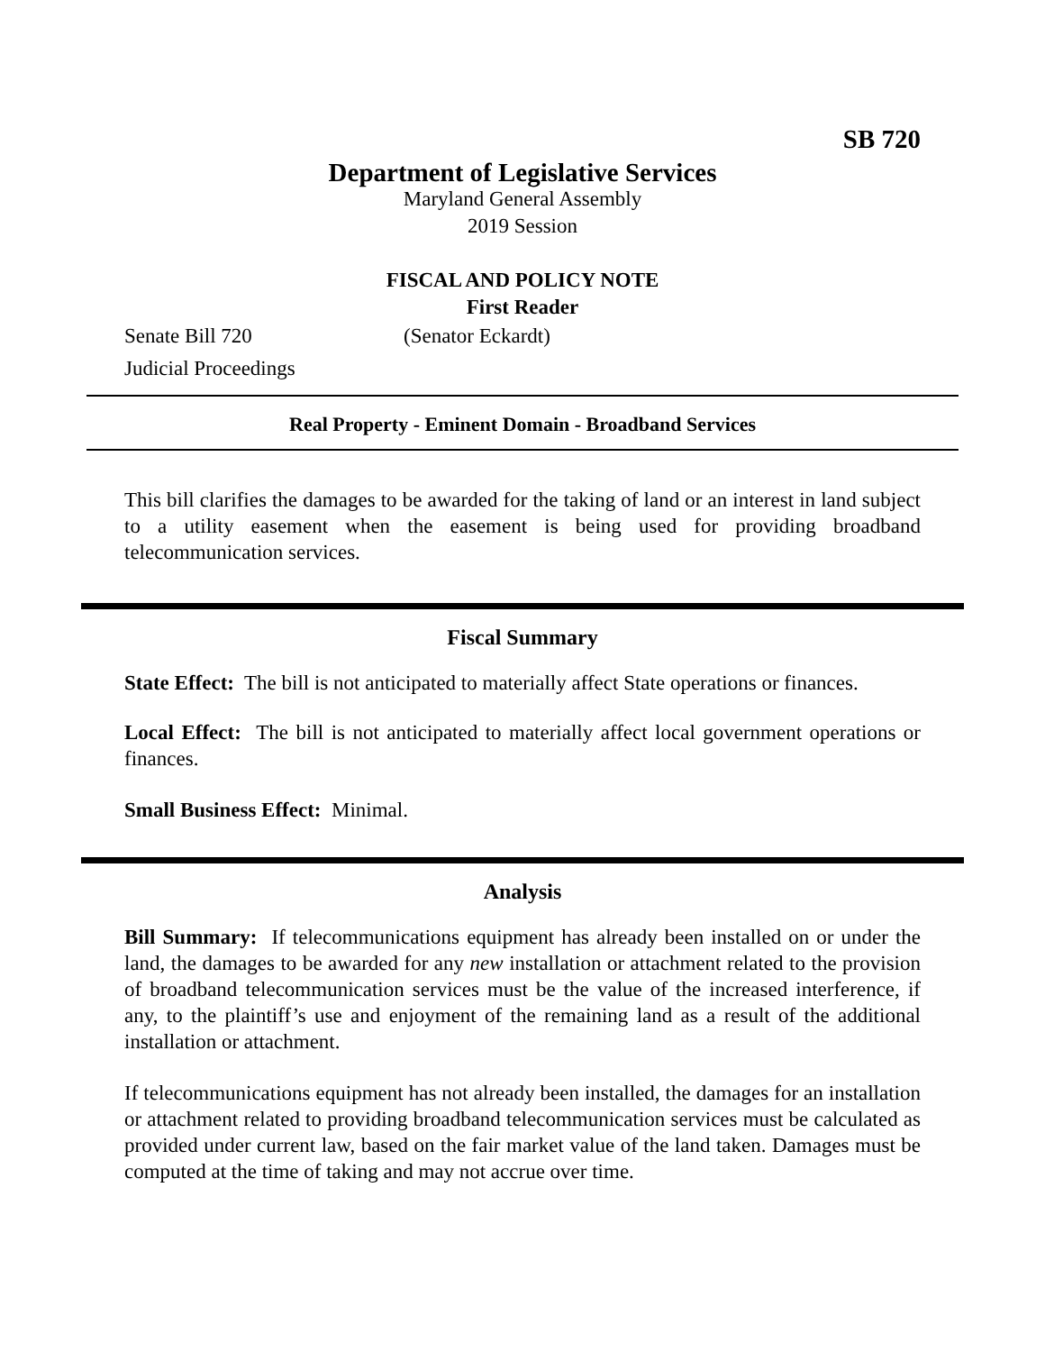SB 720
Department of Legislative Services
Maryland General Assembly
2019 Session
FISCAL AND POLICY NOTE
First Reader
Senate Bill 720 (Senator Eckardt)
Judicial Proceedings
Real Property - Eminent Domain - Broadband Services
This bill clarifies the damages to be awarded for the taking of land or an interest in land subject to a utility easement when the easement is being used for providing broadband telecommunication services.
Fiscal Summary
State Effect: The bill is not anticipated to materially affect State operations or finances.
Local Effect: The bill is not anticipated to materially affect local government operations or finances.
Small Business Effect: Minimal.
Analysis
Bill Summary: If telecommunications equipment has already been installed on or under the land, the damages to be awarded for any new installation or attachment related to the provision of broadband telecommunication services must be the value of the increased interference, if any, to the plaintiff’s use and enjoyment of the remaining land as a result of the additional installation or attachment.
If telecommunications equipment has not already been installed, the damages for an installation or attachment related to providing broadband telecommunication services must be calculated as provided under current law, based on the fair market value of the land taken. Damages must be computed at the time of taking and may not accrue over time.